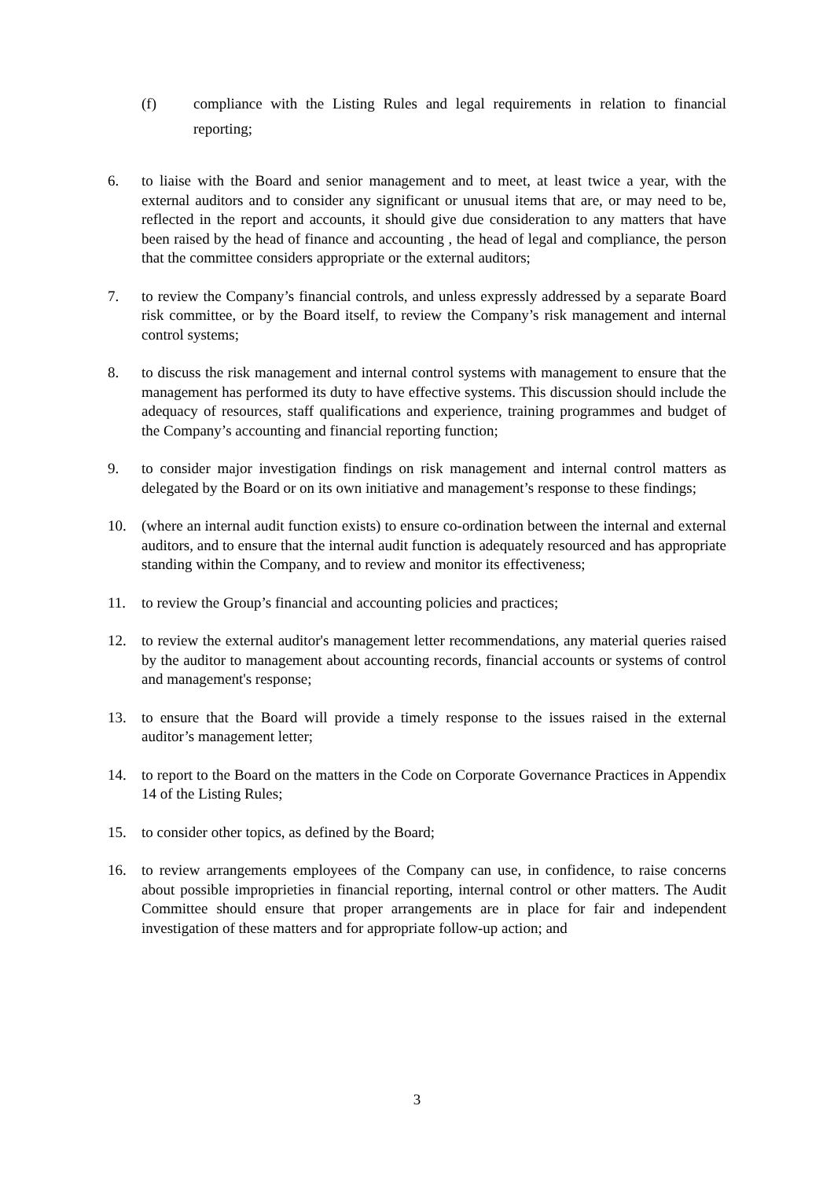(f) compliance with the Listing Rules and legal requirements in relation to financial reporting;
6. to liaise with the Board and senior management and to meet, at least twice a year, with the external auditors and to consider any significant or unusual items that are, or may need to be, reflected in the report and accounts, it should give due consideration to any matters that have been raised by the head of finance and accounting , the head of legal and compliance, the person that the committee considers appropriate or the external auditors;
7. to review the Company’s financial controls, and unless expressly addressed by a separate Board risk committee, or by the Board itself, to review the Company’s risk management and internal control systems;
8. to discuss the risk management and internal control systems with management to ensure that the management has performed its duty to have effective systems. This discussion should include the adequacy of resources, staff qualifications and experience, training programmes and budget of the Company’s accounting and financial reporting function;
9. to consider major investigation findings on risk management and internal control matters as delegated by the Board or on its own initiative and management’s response to these findings;
10. (where an internal audit function exists) to ensure co-ordination between the internal and external auditors, and to ensure that the internal audit function is adequately resourced and has appropriate standing within the Company, and to review and monitor its effectiveness;
11. to review the Group’s financial and accounting policies and practices;
12. to review the external auditor's management letter recommendations, any material queries raised by the auditor to management about accounting records, financial accounts or systems of control and management's response;
13. to ensure that the Board will provide a timely response to the issues raised in the external auditor’s management letter;
14. to report to the Board on the matters in the Code on Corporate Governance Practices in Appendix 14 of the Listing Rules;
15. to consider other topics, as defined by the Board;
16. to review arrangements employees of the Company can use, in confidence, to raise concerns about possible improprieties in financial reporting, internal control or other matters. The Audit Committee should ensure that proper arrangements are in place for fair and independent investigation of these matters and for appropriate follow-up action; and
3